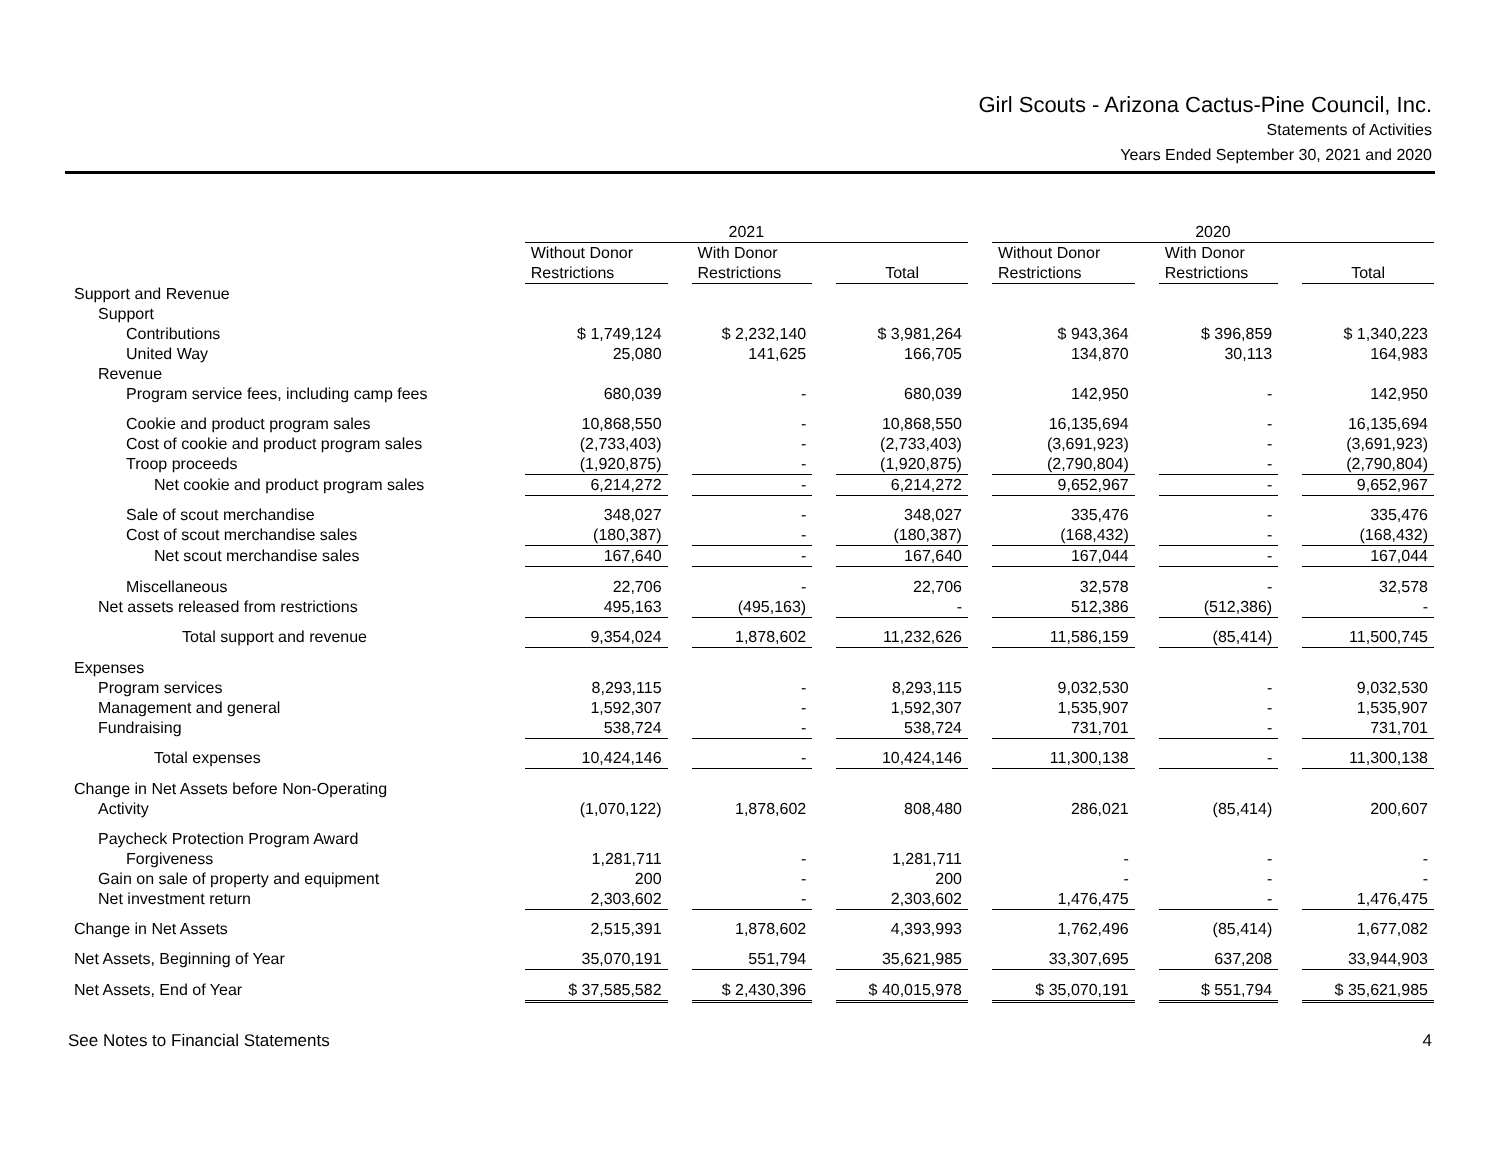Girl Scouts - Arizona Cactus-Pine Council, Inc.
Statements of Activities
Years Ended September 30, 2021 and 2020
| | 2021 | | | | | | 2020 | | | | |
| --- | --- | --- | --- | --- | --- | --- | --- | --- | --- | --- | --- |
| | Without Donor | | With Donor | | | | Without Donor | | With Donor | | |
| | Restrictions | | Restrictions | | Total | | Restrictions | | Restrictions | | Total |
| Support and Revenue | | | | | | | | | | | |
| Support | | | | | | | | | | | |
| Contributions | $ 1,749,124 | | $ 2,232,140 | | $ 3,981,264 | | $ 943,364 | | $ 396,859 | | $ 1,340,223 |
| United Way | 25,080 | | 141,625 | | 166,705 | | 134,870 | | 30,113 | | 164,983 |
| Revenue | | | | | | | | | | | |
| Program service fees, including camp fees | 680,039 | | - | | 680,039 | | 142,950 | | - | | 142,950 |
| Cookie and product program sales | 10,868,550 | | - | | 10,868,550 | | 16,135,694 | | - | | 16,135,694 |
| Cost of cookie and product program sales | (2,733,403) | | - | | (2,733,403) | | (3,691,923) | | - | | (3,691,923) |
| Troop proceeds | (1,920,875) | | - | | (1,920,875) | | (2,790,804) | | - | | (2,790,804) |
| Net cookie and product program sales | 6,214,272 | | - | | 6,214,272 | | 9,652,967 | | - | | 9,652,967 |
| Sale of scout merchandise | 348,027 | | - | | 348,027 | | 335,476 | | - | | 335,476 |
| Cost of scout merchandise sales | (180,387) | | - | | (180,387) | | (168,432) | | - | | (168,432) |
| Net scout merchandise sales | 167,640 | | - | | 167,640 | | 167,044 | | - | | 167,044 |
| Miscellaneous | 22,706 | | - | | 22,706 | | 32,578 | | - | | 32,578 |
| Net assets released from restrictions | 495,163 | | (495,163) | | - | | 512,386 | | (512,386) | | - |
| Total support and revenue | 9,354,024 | | 1,878,602 | | 11,232,626 | | 11,586,159 | | (85,414) | | 11,500,745 |
| Expenses | | | | | | | | | | | |
| Program services | 8,293,115 | | - | | 8,293,115 | | 9,032,530 | | - | | 9,032,530 |
| Management and general | 1,592,307 | | - | | 1,592,307 | | 1,535,907 | | - | | 1,535,907 |
| Fundraising | 538,724 | | - | | 538,724 | | 731,701 | | - | | 731,701 |
| Total expenses | 10,424,146 | | - | | 10,424,146 | | 11,300,138 | | - | | 11,300,138 |
| Change in Net Assets before Non-Operating | | | | | | | | | | | |
| Activity | (1,070,122) | | 1,878,602 | | 808,480 | | 286,021 | | (85,414) | | 200,607 |
| Paycheck Protection Program Award | | | | | | | | | | | |
| Forgiveness | 1,281,711 | | - | | 1,281,711 | | - | | - | | - |
| Gain on sale of property and equipment | 200 | | - | | 200 | | - | | - | | - |
| Net investment return | 2,303,602 | | - | | 2,303,602 | | 1,476,475 | | - | | 1,476,475 |
| Change in Net Assets | 2,515,391 | | 1,878,602 | | 4,393,993 | | 1,762,496 | | (85,414) | | 1,677,082 |
| Net Assets, Beginning of Year | 35,070,191 | | 551,794 | | 35,621,985 | | 33,307,695 | | 637,208 | | 33,944,903 |
| Net Assets, End of Year | $ 37,585,582 | | $ 2,430,396 | | $ 40,015,978 | | $ 35,070,191 | | $ 551,794 | | $ 35,621,985 |
See Notes to Financial Statements 4